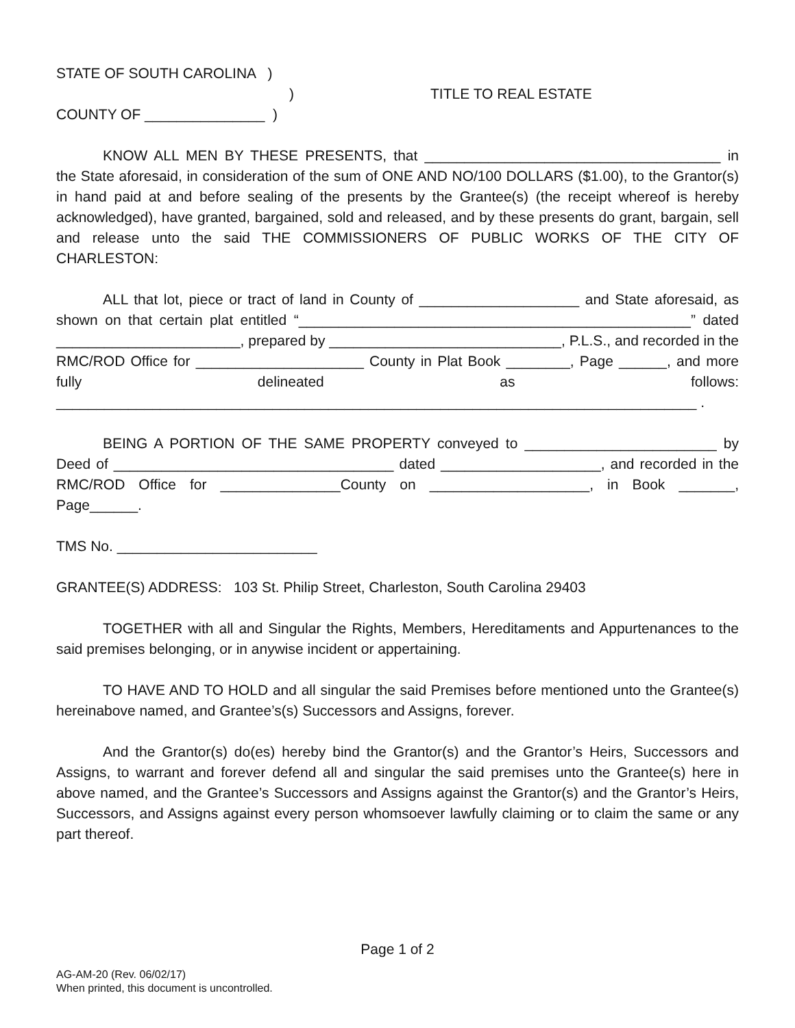STATE OF SOUTH CAROLINA )
)
COUNTY OF _______________ )
TITLE TO REAL ESTATE
KNOW ALL MEN BY THESE PRESENTS, that _____________________________________ in the State aforesaid, in consideration of the sum of ONE AND NO/100 DOLLARS ($1.00), to the Grantor(s) in hand paid at and before sealing of the presents by the Grantee(s) (the receipt whereof is hereby acknowledged), have granted, bargained, sold and released, and by these presents do grant, bargain, sell and release unto the said THE COMMISSIONERS OF PUBLIC WORKS OF THE CITY OF CHARLESTON:
ALL that lot, piece or tract of land in County of ____________________ and State aforesaid, as shown on that certain plat entitled “_________________________________________________” dated _______________________, prepared by _____________________________, P.L.S., and recorded in the RMC/ROD Office for _____________________ County in Plat Book ________, Page ______, and more fully delineated as follows: ________________________________________________________________________________ .
BEING A PORTION OF THE SAME PROPERTY conveyed to ________________________ by Deed of ___________________________________ dated ____________________, and recorded in the RMC/ROD Office for _______________County on ____________________, in Book _______, Page______.
TMS No. _________________________
GRANTEE(S) ADDRESS: 103 St. Philip Street, Charleston, South Carolina 29403
TOGETHER with all and Singular the Rights, Members, Hereditaments and Appurtenances to the said premises belonging, or in anywise incident or appertaining.
TO HAVE AND TO HOLD and all singular the said Premises before mentioned unto the Grantee(s) hereinabove named, and Grantee’s(s) Successors and Assigns, forever.
And the Grantor(s) do(es) hereby bind the Grantor(s) and the Grantor’s Heirs, Successors and Assigns, to warrant and forever defend all and singular the said premises unto the Grantee(s) here in above named, and the Grantee’s Successors and Assigns against the Grantor(s) and the Grantor’s Heirs, Successors, and Assigns against every person whomsoever lawfully claiming or to claim the same or any part thereof.
Page 1 of 2
AG-AM-20 (Rev. 06/02/17)
When printed, this document is uncontrolled.